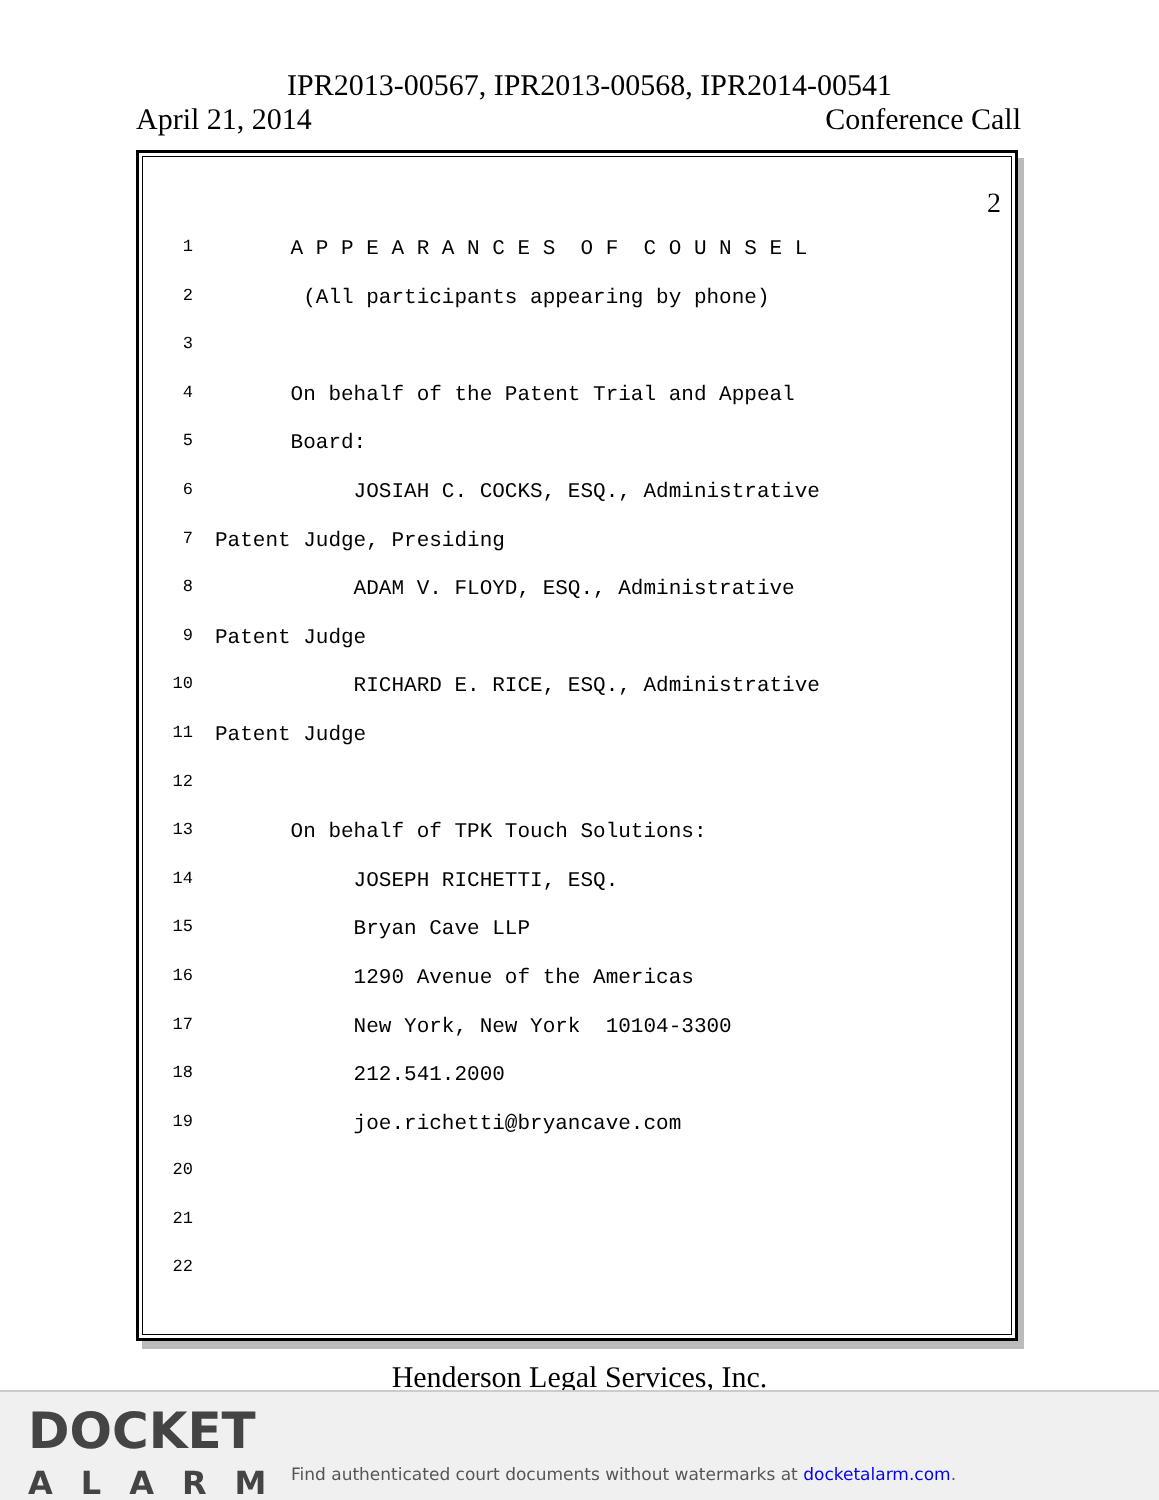IPR2013-00567, IPR2013-00568, IPR2014-00541
April 21, 2014 Conference Call
2
1 A P P E A R A N C E S O F C O U N S E L
2 (All participants appearing by phone)
3
4 On behalf of the Patent Trial and Appeal
5 Board:
6 JOSIAH C. COCKS, ESQ., Administrative
7 Patent Judge, Presiding
8 ADAM V. FLOYD, ESQ., Administrative
9 Patent Judge
10 RICHARD E. RICE, ESQ., Administrative
11 Patent Judge
12
13 On behalf of TPK Touch Solutions:
14 JOSEPH RICHETTI, ESQ.
15 Bryan Cave LLP
16 1290 Avenue of the Americas
17 New York, New York 10104-3300
18 212.541.2000
19 joe.richetti@bryancave.com
20
21
22
Henderson Legal Services, Inc.
DOCKET
ALARM
Find authenticated court documents without watermarks at docketalarm.com.